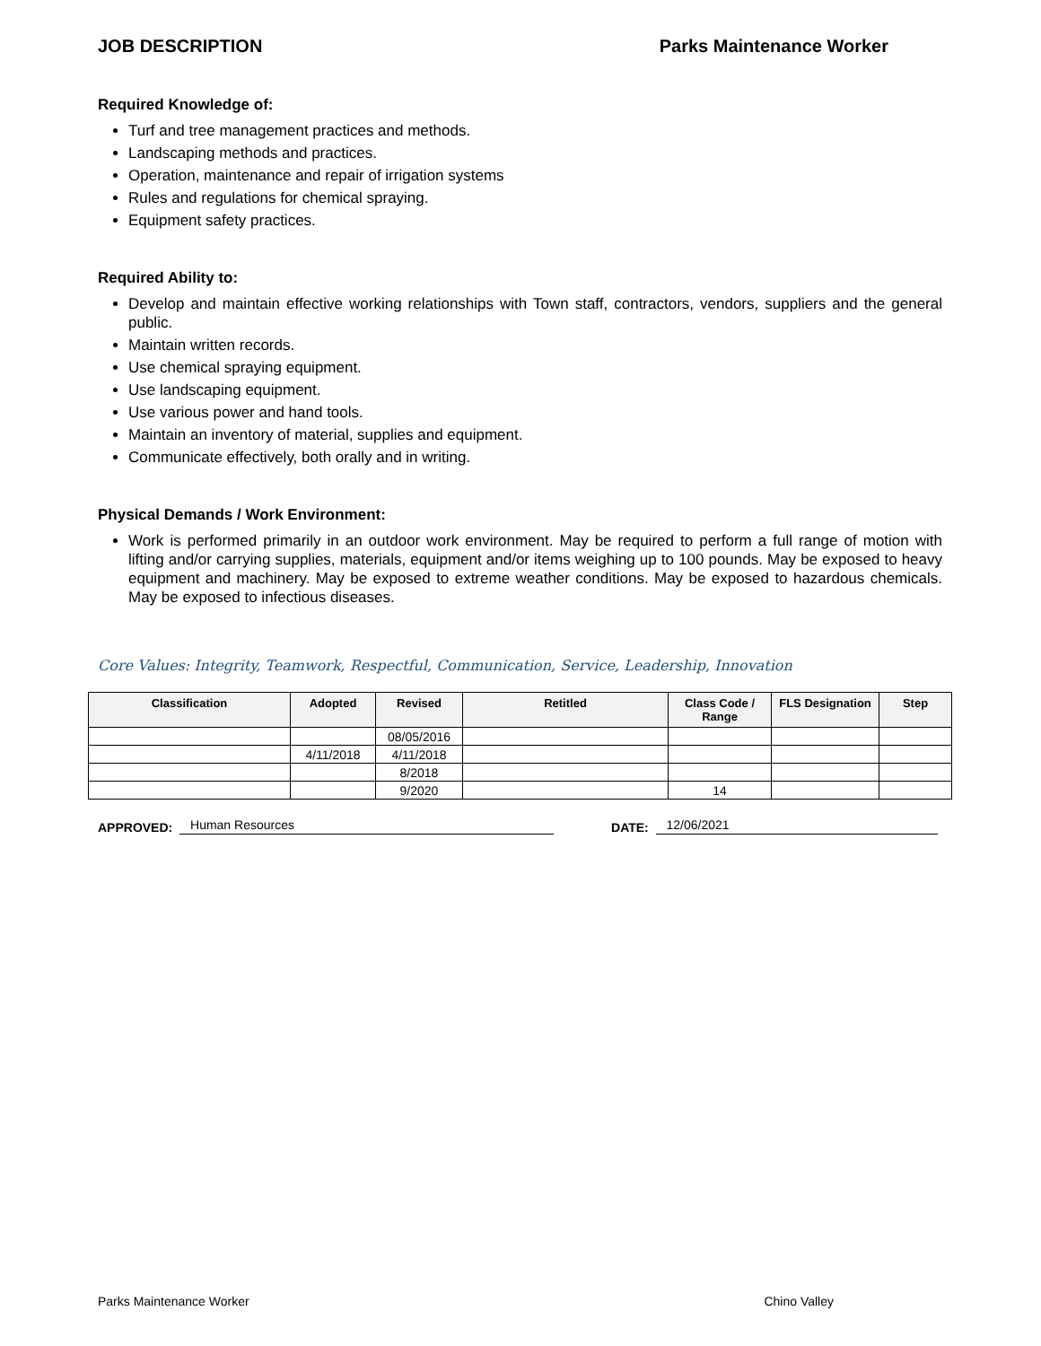JOB DESCRIPTION Parks Maintenance Worker
Required Knowledge of:
Turf and tree management practices and methods.
Landscaping methods and practices.
Operation, maintenance and repair of irrigation systems
Rules and regulations for chemical spraying.
Equipment safety practices.
Required Ability to:
Develop and maintain effective working relationships with Town staff, contractors, vendors, suppliers and the general public.
Maintain written records.
Use chemical spraying equipment.
Use landscaping equipment.
Use various power and hand tools.
Maintain an inventory of material, supplies and equipment.
Communicate effectively, both orally and in writing.
Physical Demands / Work Environment:
Work is performed primarily in an outdoor work environment. May be required to perform a full range of motion with lifting and/or carrying supplies, materials, equipment and/or items weighing up to 100 pounds. May be exposed to heavy equipment and machinery. May be exposed to extreme weather conditions. May be exposed to hazardous chemicals. May be exposed to infectious diseases.
Core Values: Integrity, Teamwork, Respectful, Communication, Service, Leadership, Innovation
| Classification | Adopted | Revised | Retitled | Class Code / Range | FLS Designation | Step |
| --- | --- | --- | --- | --- | --- | --- |
| | | 08/05/2016 | | | | |
| | 4/11/2018 | 4/11/2018 | | | | |
| | | 8/2018 | | | | |
| | | 9/2020 | | 14 | | |
APPROVED: Human Resources DATE: 12/06/2021
Parks Maintenance Worker Chino Valley